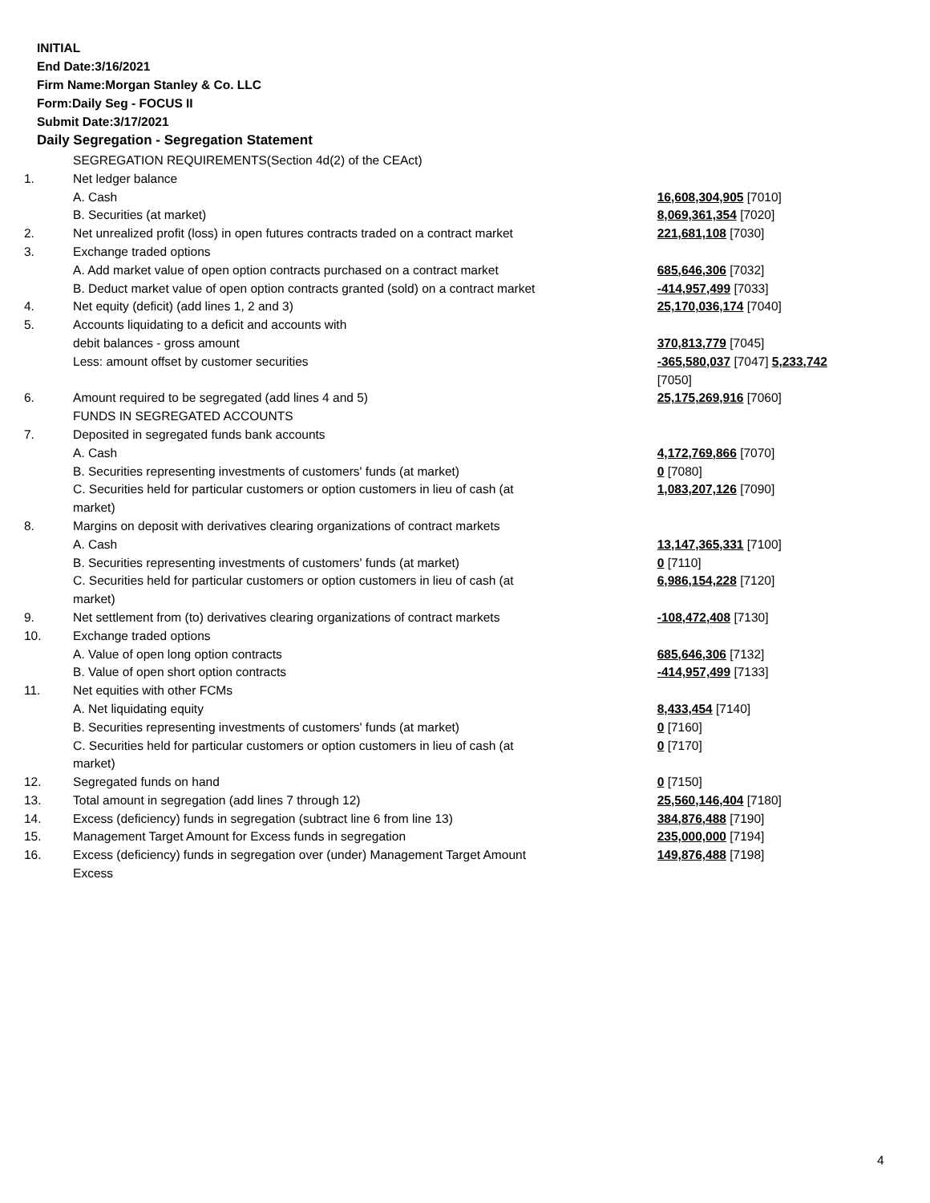INITIAL
End Date:3/16/2021
Firm Name:Morgan Stanley & Co. LLC
Form:Daily Seg - FOCUS II
Submit Date:3/17/2021
Daily Segregation - Segregation Statement
| | SEGREGATION REQUIREMENTS(Section 4d(2) of the CEAct) | |
| 1. | Net ledger balance | |
| | A. Cash | 16,608,304,905 [7010] |
| | B. Securities (at market) | 8,069,361,354 [7020] |
| 2. | Net unrealized profit (loss) in open futures contracts traded on a contract market | 221,681,108 [7030] |
| 3. | Exchange traded options | |
| | A. Add market value of open option contracts purchased on a contract market | 685,646,306 [7032] |
| | B. Deduct market value of open option contracts granted (sold) on a contract market | -414,957,499 [7033] |
| 4. | Net equity (deficit) (add lines 1, 2 and 3) | 25,170,036,174 [7040] |
| 5. | Accounts liquidating to a deficit and accounts with | |
| | debit balances - gross amount | 370,813,779 [7045] |
| | Less: amount offset by customer securities | -365,580,037 [7047] 5,233,742 [7050] |
| 6. | Amount required to be segregated (add lines 4 and 5) | 25,175,269,916 [7060] |
| | FUNDS IN SEGREGATED ACCOUNTS | |
| 7. | Deposited in segregated funds bank accounts | |
| | A. Cash | 4,172,769,866 [7070] |
| | B. Securities representing investments of customers' funds (at market) | 0 [7080] |
| | C. Securities held for particular customers or option customers in lieu of cash (at market) | 1,083,207,126 [7090] |
| 8. | Margins on deposit with derivatives clearing organizations of contract markets | |
| | A. Cash | 13,147,365,331 [7100] |
| | B. Securities representing investments of customers' funds (at market) | 0 [7110] |
| | C. Securities held for particular customers or option customers in lieu of cash (at market) | 6,986,154,228 [7120] |
| 9. | Net settlement from (to) derivatives clearing organizations of contract markets | -108,472,408 [7130] |
| 10. | Exchange traded options | |
| | A. Value of open long option contracts | 685,646,306 [7132] |
| | B. Value of open short option contracts | -414,957,499 [7133] |
| 11. | Net equities with other FCMs | |
| | A. Net liquidating equity | 8,433,454 [7140] |
| | B. Securities representing investments of customers' funds (at market) | 0 [7160] |
| | C. Securities held for particular customers or option customers in lieu of cash (at market) | 0 [7170] |
| 12. | Segregated funds on hand | 0 [7150] |
| 13. | Total amount in segregation (add lines 7 through 12) | 25,560,146,404 [7180] |
| 14. | Excess (deficiency) funds in segregation (subtract line 6 from line 13) | 384,876,488 [7190] |
| 15. | Management Target Amount for Excess funds in segregation | 235,000,000 [7194] |
| 16. | Excess (deficiency) funds in segregation over (under) Management Target Amount Excess | 149,876,488 [7198] |
4